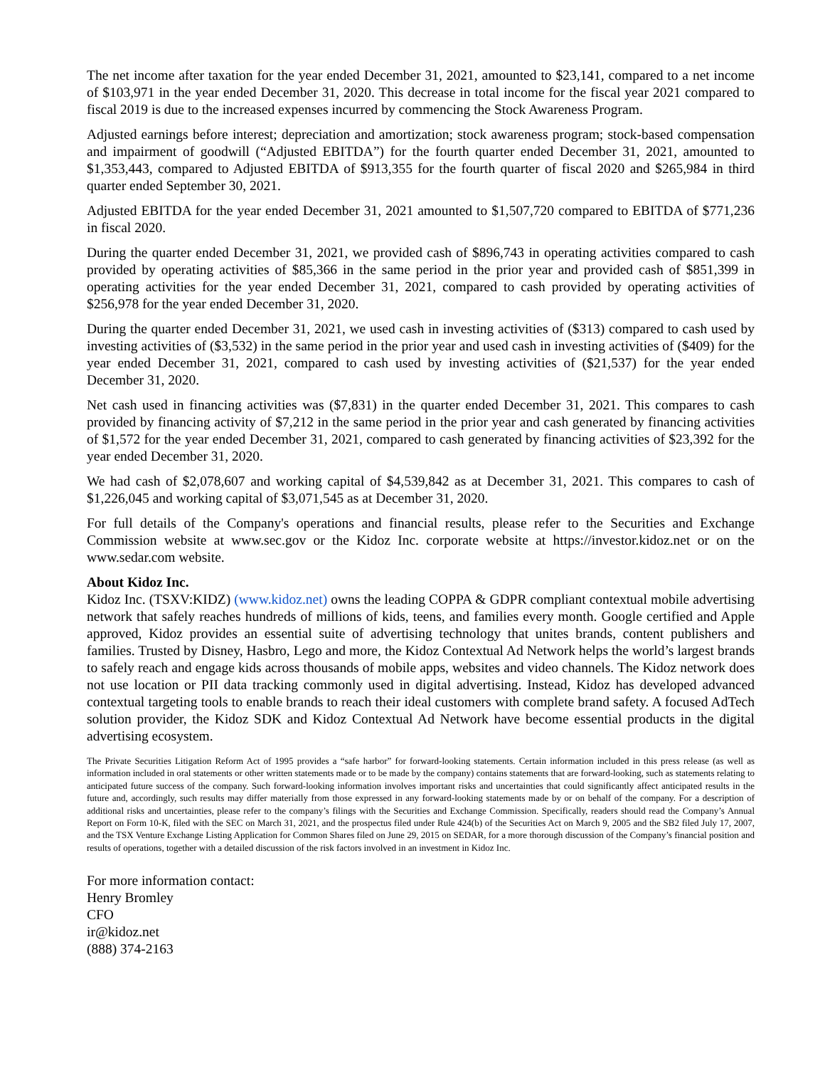The net income after taxation for the year ended December 31, 2021, amounted to $23,141, compared to a net income of $103,971 in the year ended December 31, 2020. This decrease in total income for the fiscal year 2021 compared to fiscal 2019 is due to the increased expenses incurred by commencing the Stock Awareness Program.
Adjusted earnings before interest; depreciation and amortization; stock awareness program; stock-based compensation and impairment of goodwill (“Adjusted EBITDA”) for the fourth quarter ended December 31, 2021, amounted to $1,353,443, compared to Adjusted EBITDA of $913,355 for the fourth quarter of fiscal 2020 and $265,984 in third quarter ended September 30, 2021.
Adjusted EBITDA for the year ended December 31, 2021 amounted to $1,507,720 compared to EBITDA of $771,236 in fiscal 2020.
During the quarter ended December 31, 2021, we provided cash of $896,743 in operating activities compared to cash provided by operating activities of $85,366 in the same period in the prior year and provided cash of $851,399 in operating activities for the year ended December 31, 2021, compared to cash provided by operating activities of $256,978 for the year ended December 31, 2020.
During the quarter ended December 31, 2021, we used cash in investing activities of ($313) compared to cash used by investing activities of ($3,532) in the same period in the prior year and used cash in investing activities of ($409) for the year ended December 31, 2021, compared to cash used by investing activities of ($21,537) for the year ended December 31, 2020.
Net cash used in financing activities was ($7,831) in the quarter ended December 31, 2021. This compares to cash provided by financing activity of $7,212 in the same period in the prior year and cash generated by financing activities of $1,572 for the year ended December 31, 2021, compared to cash generated by financing activities of $23,392 for the year ended December 31, 2020.
We had cash of $2,078,607 and working capital of $4,539,842 as at December 31, 2021. This compares to cash of $1,226,045 and working capital of $3,071,545 as at December 31, 2020.
For full details of the Company's operations and financial results, please refer to the Securities and Exchange Commission website at www.sec.gov or the Kidoz Inc. corporate website at https://investor.kidoz.net or on the www.sedar.com website.
About Kidoz Inc.
Kidoz Inc. (TSXV:KIDZ) (www.kidoz.net) owns the leading COPPA & GDPR compliant contextual mobile advertising network that safely reaches hundreds of millions of kids, teens, and families every month. Google certified and Apple approved, Kidoz provides an essential suite of advertising technology that unites brands, content publishers and families. Trusted by Disney, Hasbro, Lego and more, the Kidoz Contextual Ad Network helps the world’s largest brands to safely reach and engage kids across thousands of mobile apps, websites and video channels. The Kidoz network does not use location or PII data tracking commonly used in digital advertising. Instead, Kidoz has developed advanced contextual targeting tools to enable brands to reach their ideal customers with complete brand safety. A focused AdTech solution provider, the Kidoz SDK and Kidoz Contextual Ad Network have become essential products in the digital advertising ecosystem.
The Private Securities Litigation Reform Act of 1995 provides a “safe harbor” for forward-looking statements. Certain information included in this press release (as well as information included in oral statements or other written statements made or to be made by the company) contains statements that are forward-looking, such as statements relating to anticipated future success of the company. Such forward-looking information involves important risks and uncertainties that could significantly affect anticipated results in the future and, accordingly, such results may differ materially from those expressed in any forward-looking statements made by or on behalf of the company. For a description of additional risks and uncertainties, please refer to the company’s filings with the Securities and Exchange Commission. Specifically, readers should read the Company’s Annual Report on Form 10-K, filed with the SEC on March 31, 2021, and the prospectus filed under Rule 424(b) of the Securities Act on March 9, 2005 and the SB2 filed July 17, 2007, and the TSX Venture Exchange Listing Application for Common Shares filed on June 29, 2015 on SEDAR, for a more thorough discussion of the Company’s financial position and results of operations, together with a detailed discussion of the risk factors involved in an investment in Kidoz Inc.
For more information contact:
Henry Bromley
CFO
ir@kidoz.net
(888) 374-2163